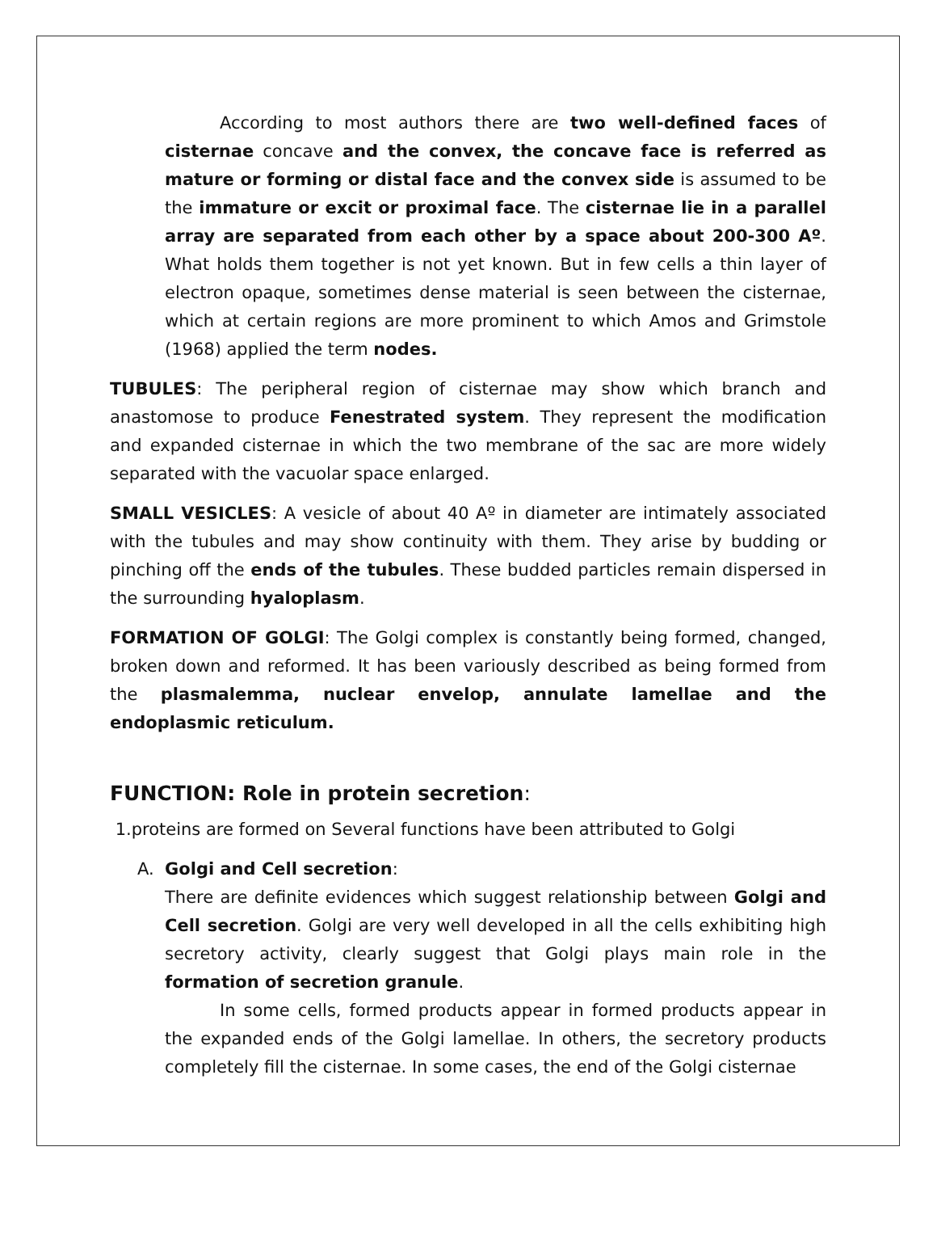According to most authors there are two well-defined faces of cisternae concave and the convex, the concave face is referred as mature or forming or distal face and the convex side is assumed to be the immature or excit or proximal face. The cisternae lie in a parallel array are separated from each other by a space about 200-300 Aº. What holds them together is not yet known. But in few cells a thin layer of electron opaque, sometimes dense material is seen between the cisternae, which at certain regions are more prominent to which Amos and Grimstole (1968) applied the term nodes.
TUBULES: The peripheral region of cisternae may show which branch and anastomose to produce Fenestrated system. They represent the modification and expanded cisternae in which the two membrane of the sac are more widely separated with the vacuolar space enlarged.
SMALL VESICLES: A vesicle of about 40 Aº in diameter are intimately associated with the tubules and may show continuity with them. They arise by budding or pinching off the ends of the tubules. These budded particles remain dispersed in the surrounding hyaloplasm.
FORMATION OF GOLGI: The Golgi complex is constantly being formed, changed, broken down and reformed. It has been variously described as being formed from the plasmalemma, nuclear envelop, annulate lamellae and the endoplasmic reticulum.
FUNCTION: Role in protein secretion:
1.proteins are formed on Several functions have been attributed to Golgi
A. Golgi and Cell secretion:
There are definite evidences which suggest relationship between Golgi and Cell secretion. Golgi are very well developed in all the cells exhibiting high secretory activity, clearly suggest that Golgi plays main role in the formation of secretion granule.
In some cells, formed products appear in formed products appear in the expanded ends of the Golgi lamellae. In others, the secretory products completely fill the cisternae. In some cases, the end of the Golgi cisternae